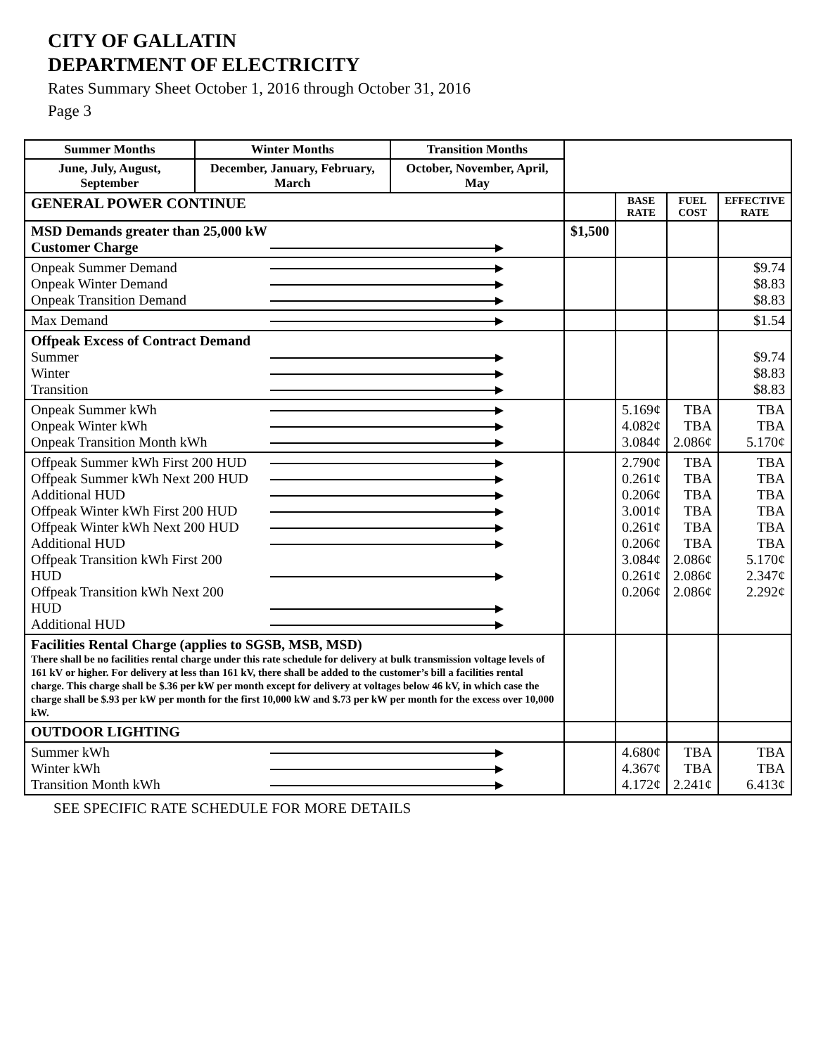CITY OF GALLATIN
DEPARTMENT OF ELECTRICITY
Rates Summary Sheet October 1, 2016 through October 31, 2016
Page 3
| Summer Months | Winter Months | Transition Months | | | | |
| June, July, August, September | December, January, February, March | October, November, April, May | | | | |
| GENERAL POWER CONTINUE | | | | BASE RATE | FUEL COST | EFFECTIVE RATE |
| MSD Demands greater than 25,000 kW Customer Charge | | | $1,500 | | | |
| Onpeak Summer Demand Onpeak Winter Demand Onpeak Transition Demand | | | | | | $9.74 $8.83 $8.83 |
| Max Demand | | | | | | $1.54 |
| Offpeak Excess of Contract Demand Summer Winter Transition | | | | | | $9.74 $8.83 $8.83 |
| Onpeak Summer kWh Onpeak Winter kWh Onpeak Transition Month kWh | | | | 5.169¢ 4.082¢ 3.084¢ | TBA TBA 2.086¢ | TBA TBA 5.170¢ |
| Offpeak Summer kWh First 200 HUD Offpeak Summer kWh Next 200 HUD Additional HUD Offpeak Winter kWh First 200 HUD Offpeak Winter kWh Next 200 HUD Additional HUD Offpeak Transition kWh First 200 HUD Offpeak Transition kWh Next 200 HUD Additional HUD | | | | 2.790¢ 0.261¢ 0.206¢ 3.001¢ 0.261¢ 0.206¢ 3.084¢ 0.261¢ 0.206¢ | TBA TBA TBA TBA TBA TBA 2.086¢ 2.086¢ 2.086¢ | TBA TBA TBA TBA TBA TBA 5.170¢ 2.347¢ 2.292¢ |
| Facilities Rental Charge (applies to SGSB, MSB, MSD) There shall be no facilities rental charge under this rate schedule for delivery at bulk transmission voltage levels of 161 kV or higher. For delivery at less than 161 kV, there shall be added to the customer’s bill a facilities rental charge. This charge shall be $.36 per kW per month except for delivery at voltages below 46 kV, in which case the charge shall be $.93 per kW per month for the first 10,000 kW and $.73 per kW per month for the excess over 10,000 kW. | | | | | | |
| OUTDOOR LIGHTING | | | | | | |
| Summer kWh Winter kWh Transition Month kWh | | | | 4.680¢ 4.367¢ 4.172¢ | TBA TBA 2.241¢ | TBA TBA 6.413¢ |
SEE SPECIFIC RATE SCHEDULE FOR MORE DETAILS